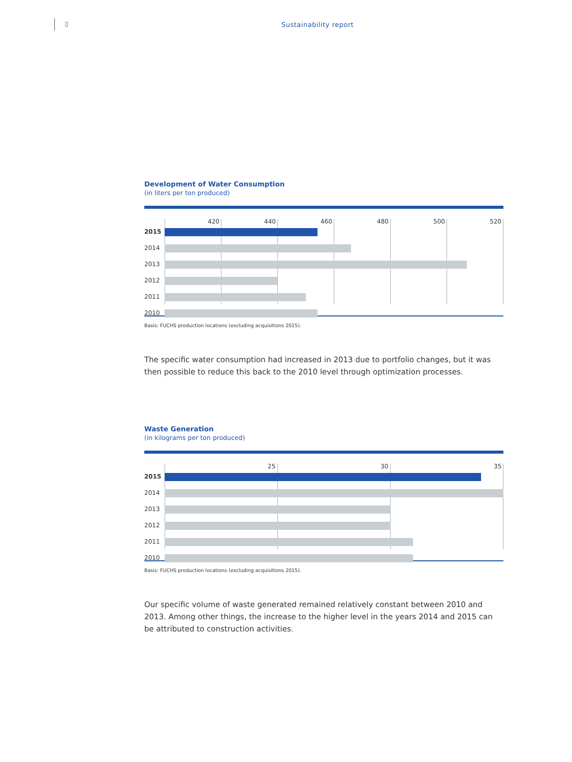▯ Sustainability report
Development of Water Consumption
(in liters per ton produced)
420 440 460 480 500 520
2015
2014
2013
2012
2011
2010
Basis: FUCHS production locations (excluding acquisitions 2015).
The specific water consumption had increased in 2013 due to portfolio changes, but it was then possible to reduce this back to the 2010 level through optimization processes.
Waste Generation
(in kilograms per ton produced)
25 30 35
2015
2014
2013
2012
2011
2010
Basis: FUCHS production locations (excluding acquisitions 2015).
Our specific volume of waste generated remained relatively constant between 2010 and 2013. Among other things, the increase to the higher level in the years 2014 and 2015 can be attributed to construction activities.